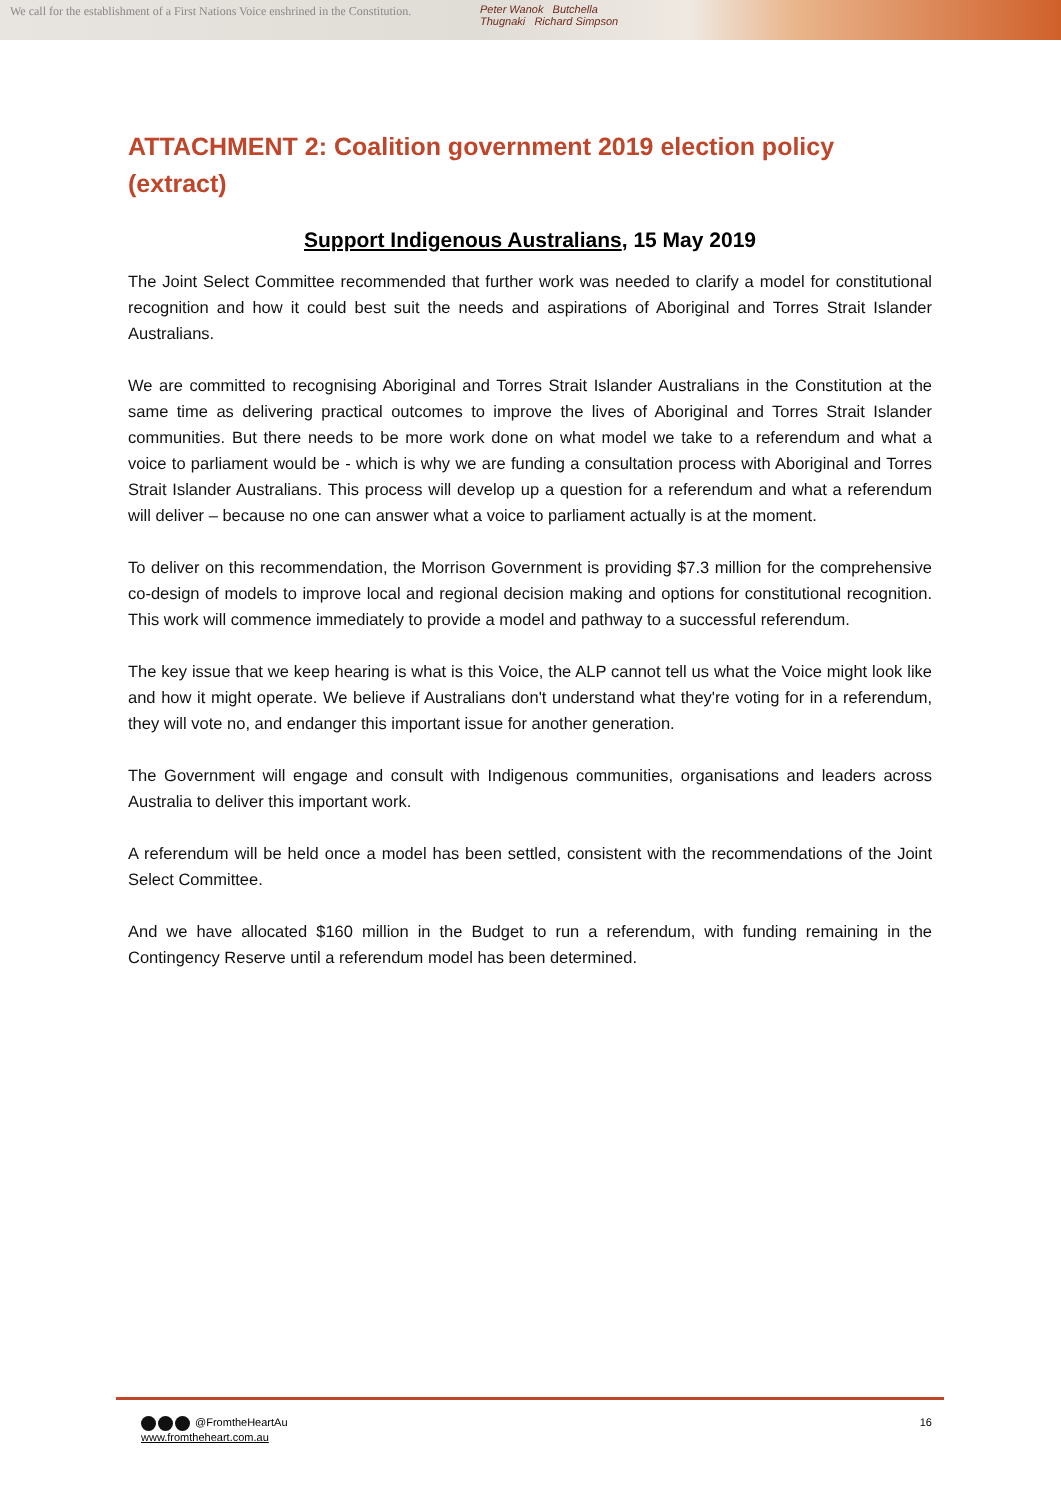We call for the establishment of a First Nations Voice enshrined in the Constitution.
Peter Wanok Butchella
Thugnaki Richard Simpson
ATTACHMENT 2: Coalition government 2019 election policy (extract)
Support Indigenous Australians, 15 May 2019
The Joint Select Committee recommended that further work was needed to clarify a model for constitutional recognition and how it could best suit the needs and aspirations of Aboriginal and Torres Strait Islander Australians.
We are committed to recognising Aboriginal and Torres Strait Islander Australians in the Constitution at the same time as delivering practical outcomes to improve the lives of Aboriginal and Torres Strait Islander communities. But there needs to be more work done on what model we take to a referendum and what a voice to parliament would be - which is why we are funding a consultation process with Aboriginal and Torres Strait Islander Australians. This process will develop up a question for a referendum and what a referendum will deliver – because no one can answer what a voice to parliament actually is at the moment.
To deliver on this recommendation, the Morrison Government is providing $7.3 million for the comprehensive co-design of models to improve local and regional decision making and options for constitutional recognition. This work will commence immediately to provide a model and pathway to a successful referendum.
The key issue that we keep hearing is what is this Voice, the ALP cannot tell us what the Voice might look like and how it might operate. We believe if Australians don't understand what they're voting for in a referendum, they will vote no, and endanger this important issue for another generation.
The Government will engage and consult with Indigenous communities, organisations and leaders across Australia to deliver this important work.
A referendum will be held once a model has been settled, consistent with the recommendations of the Joint Select Committee.
And we have allocated $160 million in the Budget to run a referendum, with funding remaining in the Contingency Reserve until a referendum model has been determined.
@FromtheHeartAu
www.fromtheheart.com.au
16